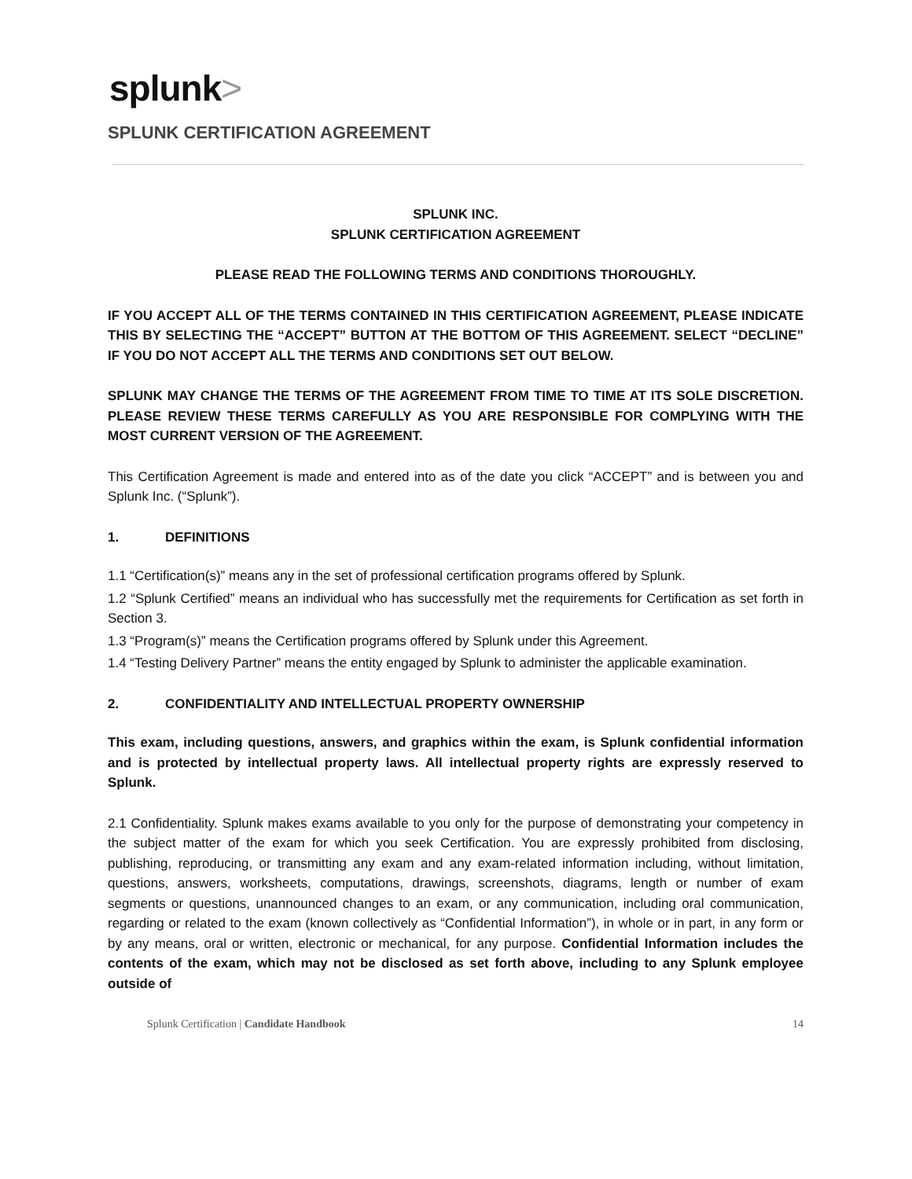splunk>
SPLUNK CERTIFICATION AGREEMENT
SPLUNK INC.
SPLUNK CERTIFICATION AGREEMENT
PLEASE READ THE FOLLOWING TERMS AND CONDITIONS THOROUGHLY.
IF YOU ACCEPT ALL OF THE TERMS CONTAINED IN THIS CERTIFICATION AGREEMENT, PLEASE INDICATE THIS BY SELECTING THE “ACCEPT” BUTTON AT THE BOTTOM OF THIS AGREEMENT. SELECT “DECLINE” IF YOU DO NOT ACCEPT ALL THE TERMS AND CONDITIONS SET OUT BELOW.
SPLUNK MAY CHANGE THE TERMS OF THE AGREEMENT FROM TIME TO TIME AT ITS SOLE DISCRETION. PLEASE REVIEW THESE TERMS CAREFULLY AS YOU ARE RESPONSIBLE FOR COMPLYING WITH THE MOST CURRENT VERSION OF THE AGREEMENT.
This Certification Agreement is made and entered into as of the date you click “ACCEPT” and is between you and Splunk Inc. (“Splunk”).
1. DEFINITIONS
1.1 “Certification(s)” means any in the set of professional certification programs offered by Splunk.
1.2 “Splunk Certified” means an individual who has successfully met the requirements for Certification as set forth in Section 3.
1.3 “Program(s)” means the Certification programs offered by Splunk under this Agreement.
1.4 “Testing Delivery Partner” means the entity engaged by Splunk to administer the applicable examination.
2. CONFIDENTIALITY AND INTELLECTUAL PROPERTY OWNERSHIP
This exam, including questions, answers, and graphics within the exam, is Splunk confidential information and is protected by intellectual property laws. All intellectual property rights are expressly reserved to Splunk.
2.1 Confidentiality. Splunk makes exams available to you only for the purpose of demonstrating your competency in the subject matter of the exam for which you seek Certification. You are expressly prohibited from disclosing, publishing, reproducing, or transmitting any exam and any exam-related information including, without limitation, questions, answers, worksheets, computations, drawings, screenshots, diagrams, length or number of exam segments or questions, unannounced changes to an exam, or any communication, including oral communication, regarding or related to the exam (known collectively as “Confidential Information”), in whole or in part, in any form or by any means, oral or written, electronic or mechanical, for any purpose. Confidential Information includes the contents of the exam, which may not be disclosed as set forth above, including to any Splunk employee outside of
Splunk Certification | Candidate Handbook
14